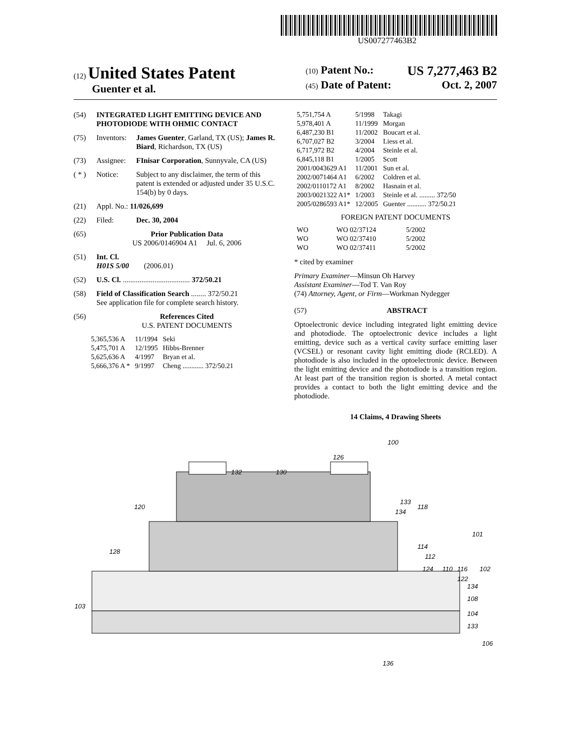US007277463B2
(12) United States Patent
Guenter et al.
(10) Patent No.: US 7,277,463 B2
(45) Date of Patent: Oct. 2, 2007
(54) INTEGRATED LIGHT EMITTING DEVICE AND PHOTODIODE WITH OHMIC CONTACT
(75) Inventors: James Guenter, Garland, TX (US); James R. Biard, Richardson, TX (US)
(73) Assignee: FInisar Corporation, Sunnyvale, CA (US)
( * ) Notice: Subject to any disclaimer, the term of this patent is extended or adjusted under 35 U.S.C. 154(b) by 0 days.
(21) Appl. No.: 11/026,699
(22) Filed: Dec. 30, 2004
(65) Prior Publication Data
US 2006/0146904 A1 Jul. 6, 2006
(51) Int. Cl.
H01S 5/00 (2006.01)
(52) U.S. Cl. .................................... 372/50.21
(58) Field of Classification Search ........ 372/50.21
See application file for complete search history.
(56) References Cited
U.S. PATENT DOCUMENTS
| 5,365,536 A | 11/1994 | Seki |
| 5,475,701 A | 12/1995 | Hibbs-Brenner |
| 5,625,636 A | 4/1997 | Bryan et al. |
| 5,666,376 A * | 9/1997 | Cheng ............ 372/50.21 |
| 5,751,754 A | 5/1998 | Takagi |
| 5,978,401 A | 11/1999 | Morgan |
| 6,487,230 B1 | 11/2002 | Boucart et al. |
| 6,707,027 B2 | 3/2004 | Liess et al. |
| 6,717,972 B2 | 4/2004 | Steinle et al. |
| 6,845,118 B1 | 1/2005 | Scott |
| 2001/0043629 A1 | 11/2001 | Sun et al. |
| 2002/0071464 A1 | 6/2002 | Coldren et al. |
| 2002/0110172 A1 | 8/2002 | Hasnain et al. |
| 2003/0021322 A1* | 1/2003 | Steinle et al. ......... 372/50 |
| 2005/0286593 A1* | 12/2005 | Guenter ........... 372/50.21 |
FOREIGN PATENT DOCUMENTS
| WO | WO 02/37124 | 5/2002 |
| WO | WO 02/37410 | 5/2002 |
| WO | WO 02/37411 | 5/2002 |
* cited by examiner
Primary Examiner—Minsun Oh Harvey
Assistant Examiner—Tod T. Van Roy
(74) Attorney, Agent, or Firm—Workman Nydegger
(57) ABSTRACT
Optoelectronic device including integrated light emitting device and photodiode. The optoelectronic device includes a light emitting, device such as a vertical cavity surface emitting laser (VCSEL) or resonant cavity light emitting diode (RCLED). A photodiode is also included in the optoelectronic device. Between the light emitting device and the photodiode is a transition region. At least part of the transition region is shorted. A metal contact provides a contact to both the light emitting device and the photodiode.
14 Claims, 4 Drawing Sheets
100
126
132
130
120
133
118
134
101
128
114
112
124
110
116
102
122
134
108
103
104
133
106
136